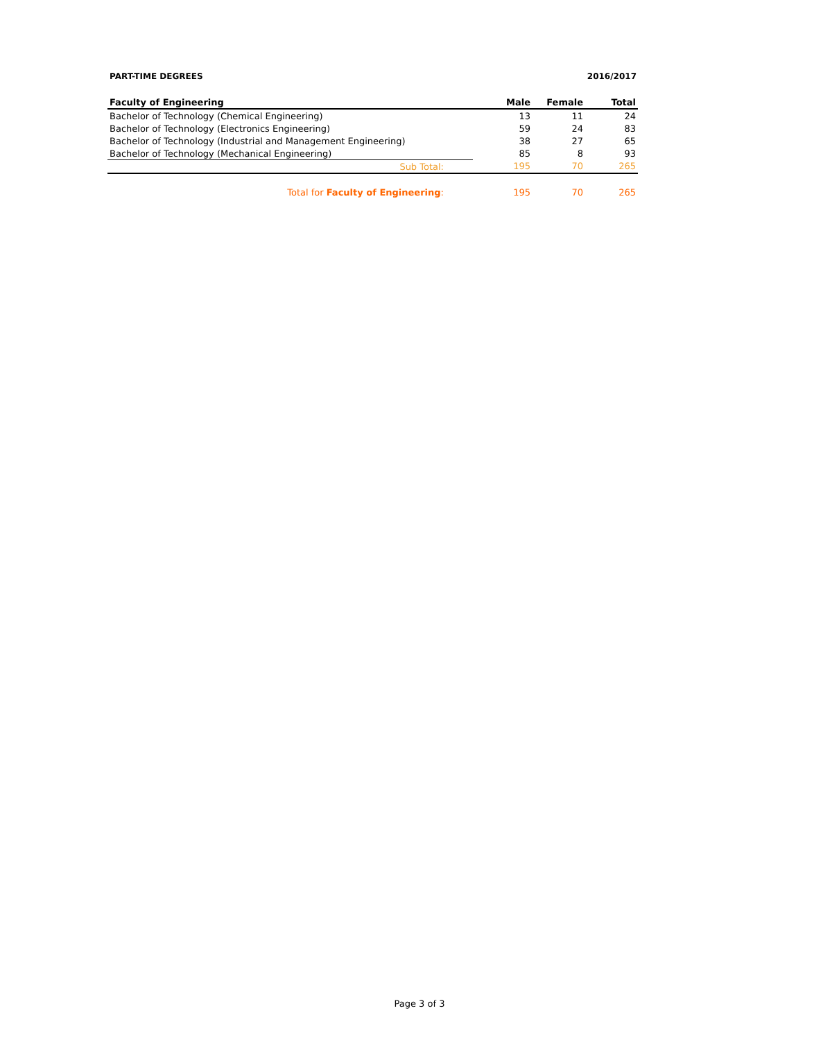PART-TIME DEGREES 2016/2017
| Faculty of Engineering | Male | Female | Total |
| --- | --- | --- | --- |
| Bachelor of Technology (Chemical Engineering) | 13 | 11 | 24 |
| Bachelor of Technology (Electronics Engineering) | 59 | 24 | 83 |
| Bachelor of Technology (Industrial and Management Engineering) | 38 | 27 | 65 |
| Bachelor of Technology (Mechanical Engineering) | 85 | 8 | 93 |
| Sub Total: | 195 | 70 | 265 |
| Total for Faculty of Engineering : | 195 | 70 | 265 |
Page 3 of 3